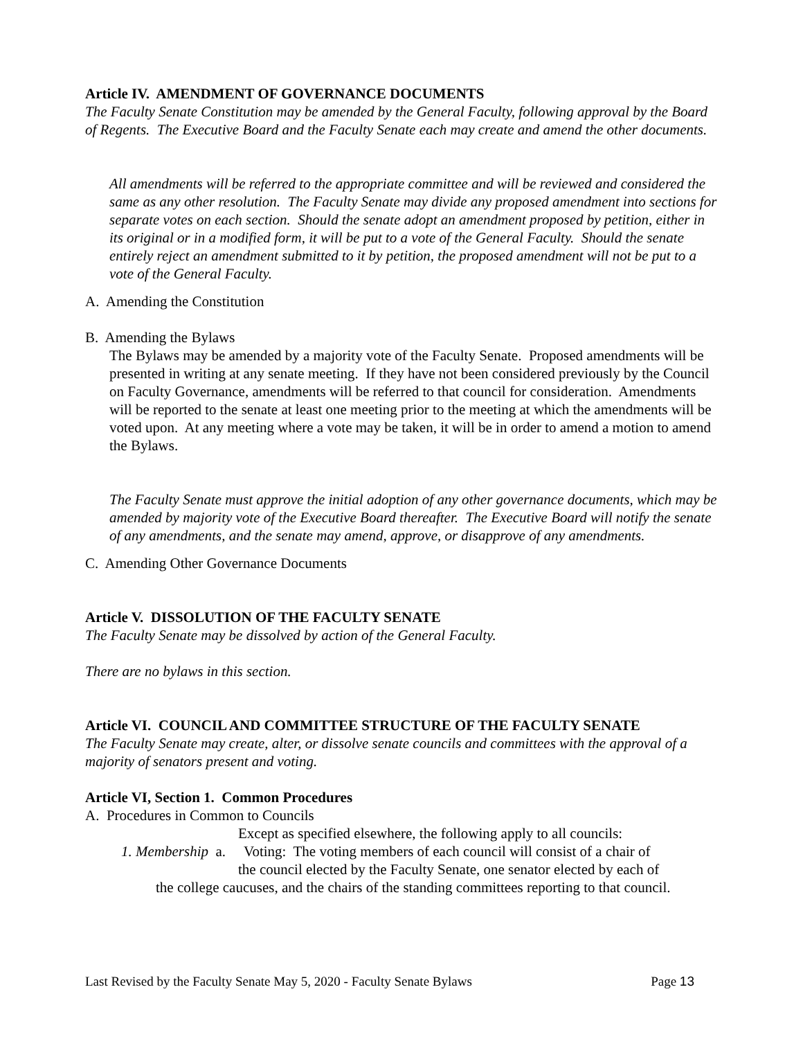Article IV. AMENDMENT OF GOVERNANCE DOCUMENTS
The Faculty Senate Constitution may be amended by the General Faculty, following approval by the Board of Regents. The Executive Board and the Faculty Senate each may create and amend the other documents.
All amendments will be referred to the appropriate committee and will be reviewed and considered the same as any other resolution. The Faculty Senate may divide any proposed amendment into sections for separate votes on each section. Should the senate adopt an amendment proposed by petition, either in its original or in a modified form, it will be put to a vote of the General Faculty. Should the senate entirely reject an amendment submitted to it by petition, the proposed amendment will not be put to a vote of the General Faculty.
A. Amending the Constitution
B. Amending the Bylaws
The Bylaws may be amended by a majority vote of the Faculty Senate. Proposed amendments will be presented in writing at any senate meeting. If they have not been considered previously by the Council on Faculty Governance, amendments will be referred to that council for consideration. Amendments will be reported to the senate at least one meeting prior to the meeting at which the amendments will be voted upon. At any meeting where a vote may be taken, it will be in order to amend a motion to amend the Bylaws.
The Faculty Senate must approve the initial adoption of any other governance documents, which may be amended by majority vote of the Executive Board thereafter. The Executive Board will notify the senate of any amendments, and the senate may amend, approve, or disapprove of any amendments.
C. Amending Other Governance Documents
Article V. DISSOLUTION OF THE FACULTY SENATE
The Faculty Senate may be dissolved by action of the General Faculty.
There are no bylaws in this section.
Article VI. COUNCIL AND COMMITTEE STRUCTURE OF THE FACULTY SENATE
The Faculty Senate may create, alter, or dissolve senate councils and committees with the approval of a majority of senators present and voting.
Article VI, Section 1. Common Procedures
A. Procedures in Common to Councils
Except as specified elsewhere, the following apply to all councils:
1. Membership a. Voting: The voting members of each council will consist of a chair of
the council elected by the Faculty Senate, one senator elected by each of
the college caucuses, and the chairs of the standing committees reporting to that council.
Last Revised by the Faculty Senate May 5, 2020 - Faculty Senate Bylaws Page 13